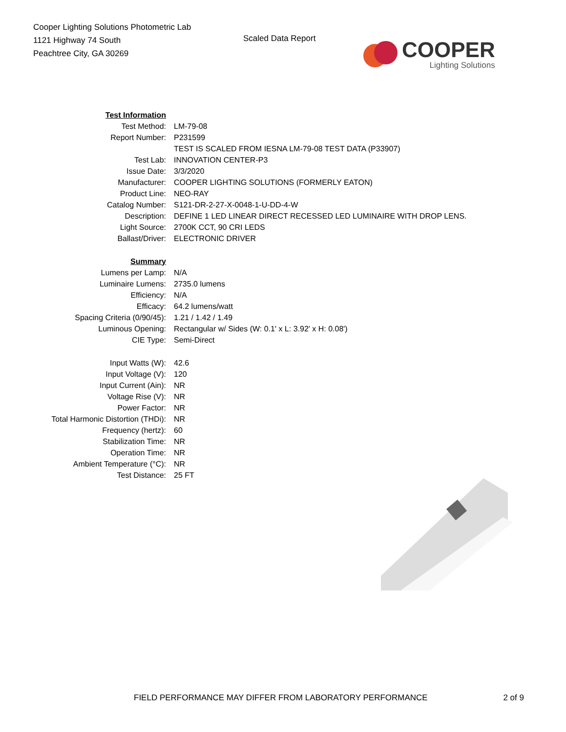Cooper Lighting Solutions Photometric Lab
1121 Highway 74 South
Peachtree City, GA 30269
Scaled Data Report
COOPER
Lighting Solutions
| Test Information | |
| Test Method: | LM-79-08 |
| Report Number: | P231599 |
| | TEST IS SCALED FROM IESNA LM-79-08 TEST DATA (P33907) |
| Test Lab: | INNOVATION CENTER-P3 |
| Issue Date: | 3/3/2020 |
| Manufacturer: | COOPER LIGHTING SOLUTIONS (FORMERLY EATON) |
| Product Line: | NEO-RAY |
| Catalog Number: | S121-DR-2-27-X-0048-1-U-DD-4-W |
| Description: | DEFINE 1 LED LINEAR DIRECT RECESSED LED LUMINAIRE WITH DROP LENS. |
| Light Source: | 2700K CCT, 90 CRI LEDS |
| Ballast/Driver: | ELECTRONIC DRIVER |
| Summary | |
| Lumens per Lamp: | N/A |
| Luminaire Lumens: | 2735.0 lumens |
| Efficiency: | N/A |
| Efficacy: | 64.2 lumens/watt |
| Spacing Criteria (0/90/45): | 1.21 / 1.42 / 1.49 |
| Luminous Opening: | Rectangular w/ Sides (W: 0.1' x L: 3.92' x H: 0.08') |
| CIE Type: | Semi-Direct |
| Input Watts (W): | 42.6 |
| Input Voltage (V): | 120 |
| Input Current (Ain): | NR |
| Voltage Rise (V): | NR |
| Power Factor: | NR |
| Total Harmonic Distortion (THDi): | NR |
| Frequency (hertz): | 60 |
| Stabilization Time: | NR |
| Operation Time: | NR |
| Ambient Temperature (°C): | NR |
| Test Distance: | 25 FT |
FIELD PERFORMANCE MAY DIFFER FROM LABORATORY PERFORMANCE 2 of 9